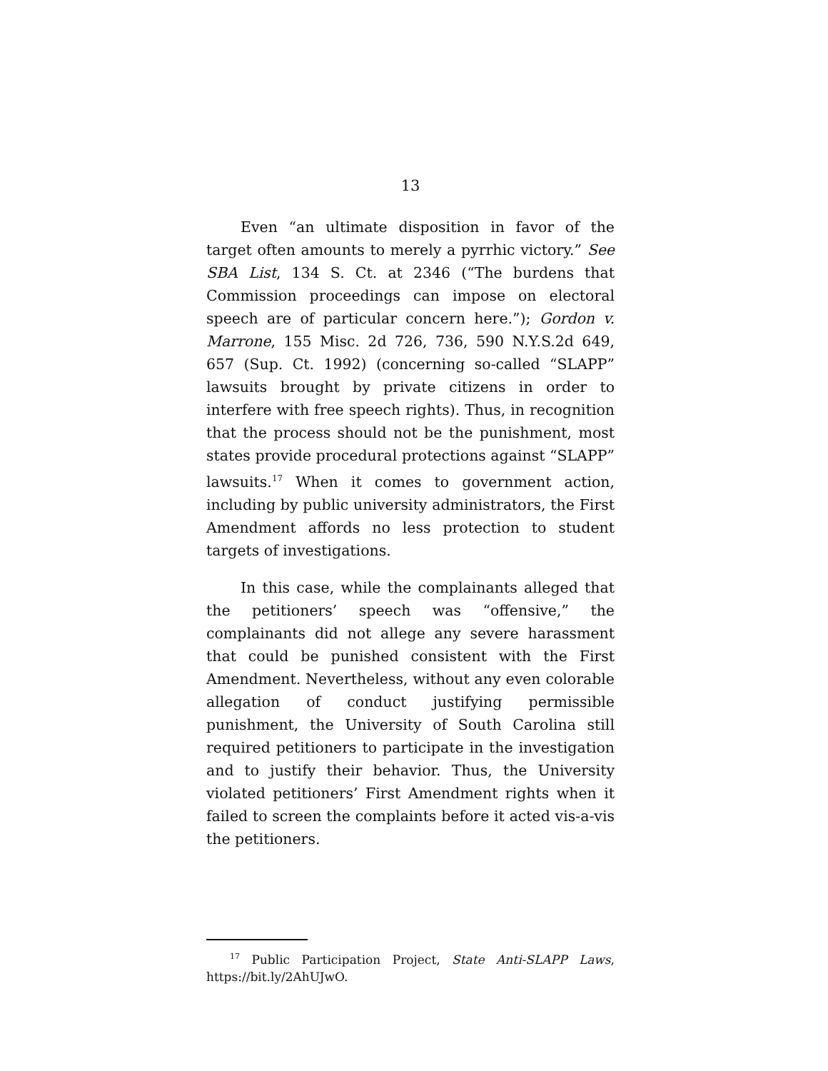13
Even “an ultimate disposition in favor of the target often amounts to merely a pyrrhic victory.” See SBA List, 134 S. Ct. at 2346 (“The burdens that Commission proceedings can impose on electoral speech are of particular concern here.”); Gordon v. Marrone, 155 Misc. 2d 726, 736, 590 N.Y.S.2d 649, 657 (Sup. Ct. 1992) (concerning so-called “SLAPP” lawsuits brought by private citizens in order to interfere with free speech rights). Thus, in recognition that the process should not be the punishment, most states provide procedural protections against “SLAPP” lawsuits.<sup>17</sup> When it comes to government action, including by public university administrators, the First Amendment affords no less protection to student targets of investigations.
In this case, while the complainants alleged that the petitioners’ speech was “offensive,” the complainants did not allege any severe harassment that could be punished consistent with the First Amendment. Nevertheless, without any even colorable allegation of conduct justifying permissible punishment, the University of South Carolina still required petitioners to participate in the investigation and to justify their behavior. Thus, the University violated petitioners’ First Amendment rights when it failed to screen the complaints before it acted vis-a-vis the petitioners.
<sup>17</sup> Public Participation Project, State Anti-SLAPP Laws, https://bit.ly/2AhUJwO.